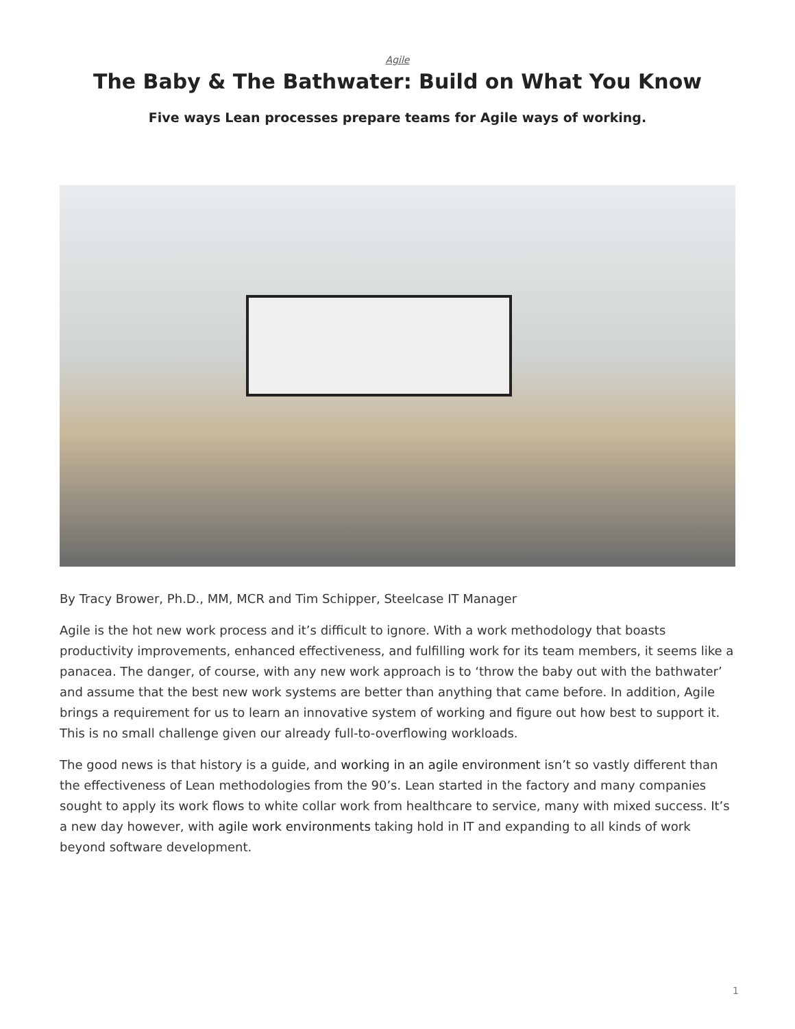Agile
The Baby & The Bathwater: Build on What You Know
Five ways Lean processes prepare teams for Agile ways of working.
By Tracy Brower, Ph.D., MM, MCR and Tim Schipper, Steelcase IT Manager
Agile is the hot new work process and it’s difficult to ignore. With a work methodology that boasts productivity improvements, enhanced effectiveness, and fulfilling work for its team members, it seems like a panacea. The danger, of course, with any new work approach is to ‘throw the baby out with the bathwater’ and assume that the best new work systems are better than anything that came before. In addition, Agile brings a requirement for us to learn an innovative system of working and figure out how best to support it. This is no small challenge given our already full-to-overflowing workloads.
The good news is that history is a guide, and working in an agile environment isn’t so vastly different than the effectiveness of Lean methodologies from the 90’s. Lean started in the factory and many companies sought to apply its work flows to white collar work from healthcare to service, many with mixed success. It’s a new day however, with agile work environments taking hold in IT and expanding to all kinds of work beyond software development.
1